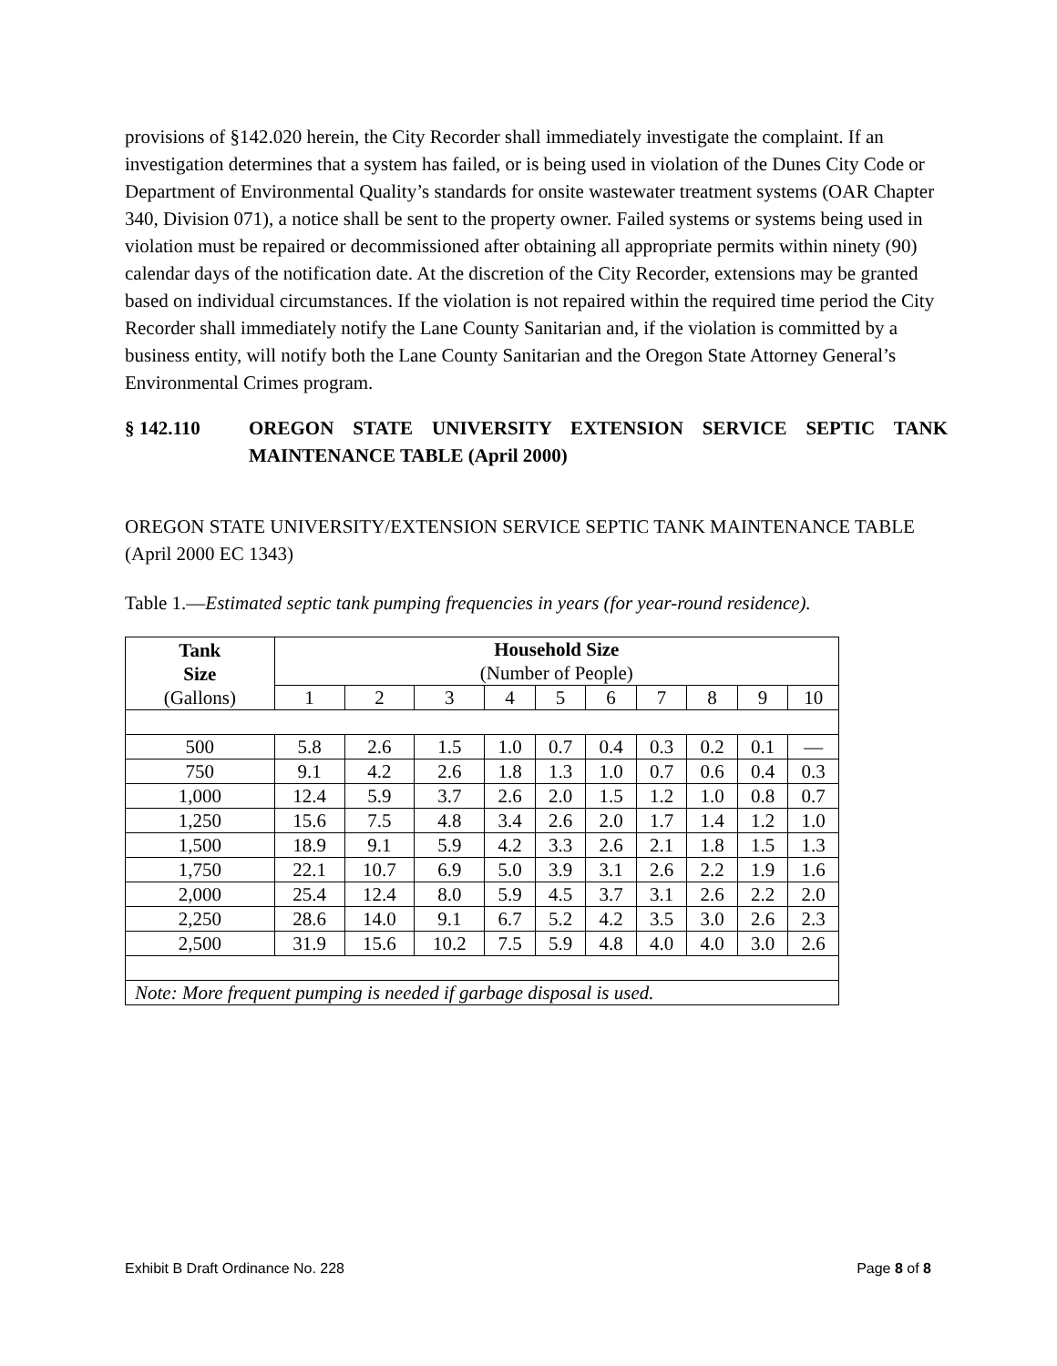provisions of §142.020 herein, the City Recorder shall immediately investigate the complaint. If an investigation determines that a system has failed, or is being used in violation of the Dunes City Code or Department of Environmental Quality’s standards for onsite wastewater treatment systems (OAR Chapter 340, Division 071), a notice shall be sent to the property owner. Failed systems or systems being used in violation must be repaired or decommissioned after obtaining all appropriate permits within ninety (90) calendar days of the notification date. At the discretion of the City Recorder, extensions may be granted based on individual circumstances. If the violation is not repaired within the required time period the City Recorder shall immediately notify the Lane County Sanitarian and, if the violation is committed by a business entity, will notify both the Lane County Sanitarian and the Oregon State Attorney General’s Environmental Crimes program.
§ 142.110 OREGON STATE UNIVERSITY EXTENSION SERVICE SEPTIC TANK MAINTENANCE TABLE (April 2000)
OREGON STATE UNIVERSITY/EXTENSION SERVICE SEPTIC TANK MAINTENANCE TABLE (April 2000 EC 1343)
Table 1.—Estimated septic tank pumping frequencies in years (for year-round residence).
| Tank Size (Gallons) | Household Size (Number of People) | | | | | | | | | |
| | 1 | 2 | 3 | 4 | 5 | 6 | 7 | 8 | 9 | 10 |
| 500 | 5.8 | 2.6 | 1.5 | 1.0 | 0.7 | 0.4 | 0.3 | 0.2 | 0.1 | — |
| 750 | 9.1 | 4.2 | 2.6 | 1.8 | 1.3 | 1.0 | 0.7 | 0.6 | 0.4 | 0.3 |
| 1,000 | 12.4 | 5.9 | 3.7 | 2.6 | 2.0 | 1.5 | 1.2 | 1.0 | 0.8 | 0.7 |
| 1,250 | 15.6 | 7.5 | 4.8 | 3.4 | 2.6 | 2.0 | 1.7 | 1.4 | 1.2 | 1.0 |
| 1,500 | 18.9 | 9.1 | 5.9 | 4.2 | 3.3 | 2.6 | 2.1 | 1.8 | 1.5 | 1.3 |
| 1,750 | 22.1 | 10.7 | 6.9 | 5.0 | 3.9 | 3.1 | 2.6 | 2.2 | 1.9 | 1.6 |
| 2,000 | 25.4 | 12.4 | 8.0 | 5.9 | 4.5 | 3.7 | 3.1 | 2.6 | 2.2 | 2.0 |
| 2,250 | 28.6 | 14.0 | 9.1 | 6.7 | 5.2 | 4.2 | 3.5 | 3.0 | 2.6 | 2.3 |
| 2,500 | 31.9 | 15.6 | 10.2 | 7.5 | 5.9 | 4.8 | 4.0 | 4.0 | 3.0 | 2.6 |
| Note: More frequent pumping is needed if garbage disposal is used. | | | | | | | | | | |
Exhibit B Draft Ordinance No. 228 Page 8 of 8